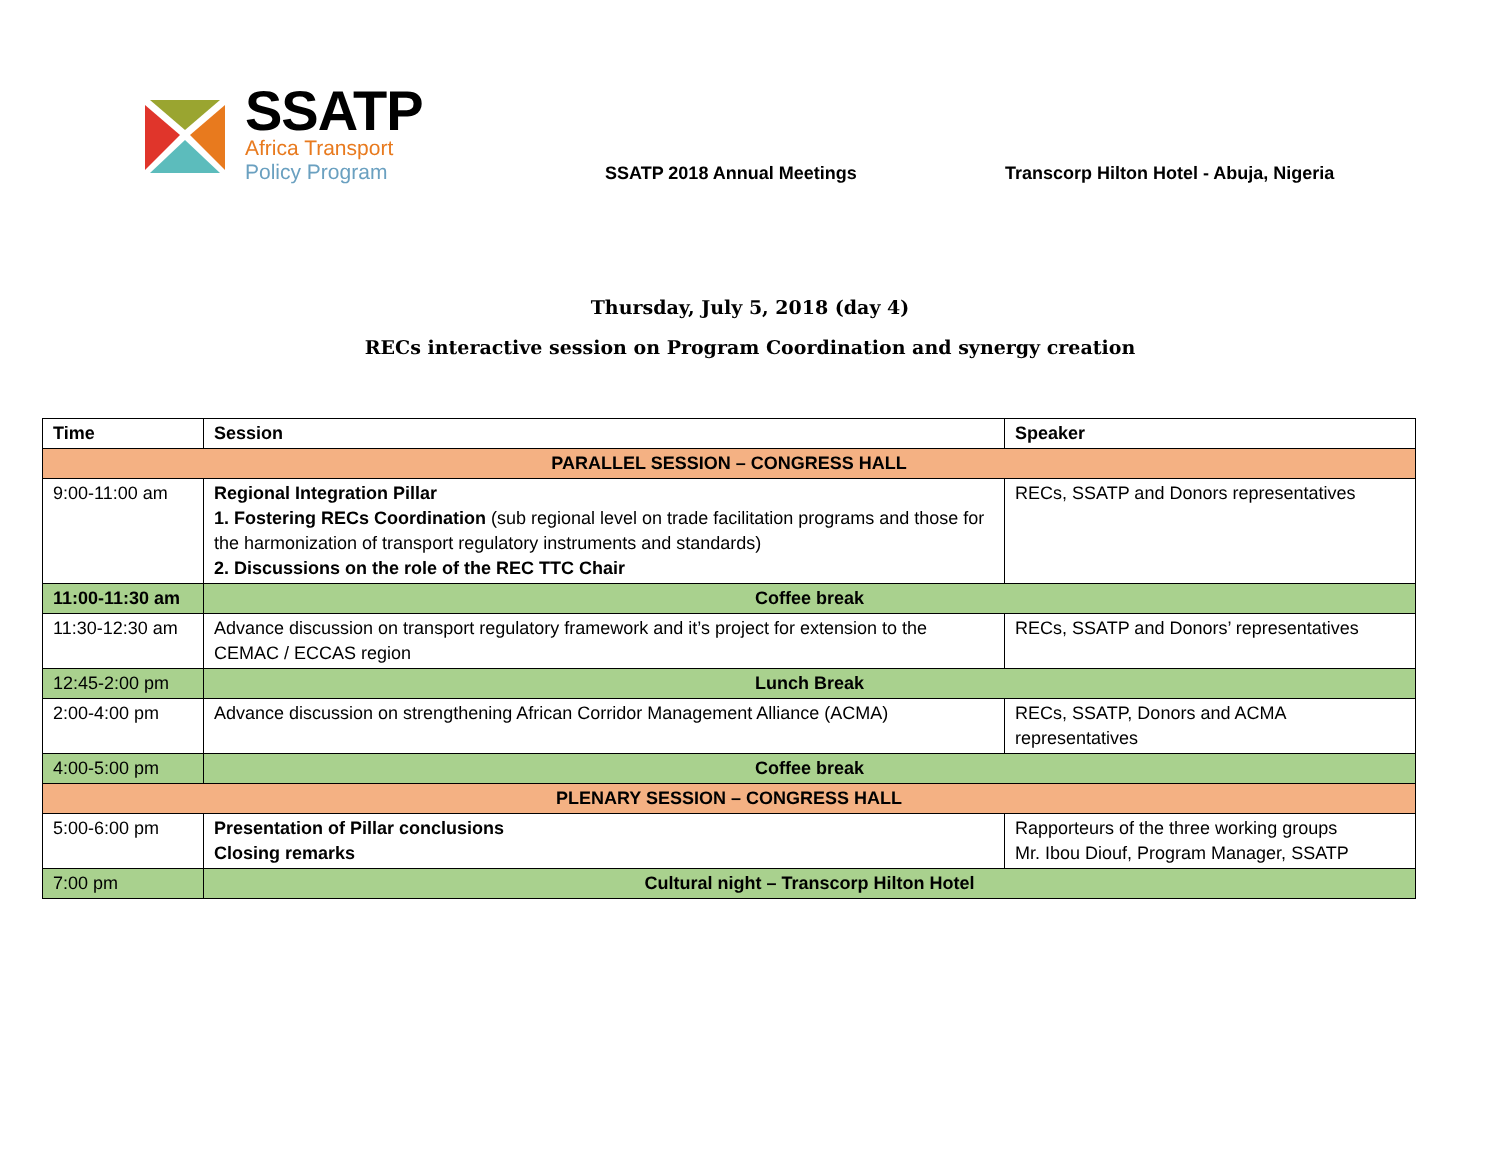SSATP
Africa Transport
Policy Program
SSATP 2018 Annual Meetings
Transcorp Hilton Hotel - Abuja, Nigeria
Thursday, July 5, 2018 (day 4)
RECs interactive session on Program Coordination and synergy creation
| Time | Session | Speaker |
| --- | --- | --- |
| PARALLEL SESSION – CONGRESS HALL | | |
| 9:00-11:00 am | Regional Integration Pillar 1. Fostering RECs Coordination (sub regional level on trade facilitation programs and those for the harmonization of transport regulatory instruments and standards) 2. Discussions on the role of the REC TTC Chair | RECs, SSATP and Donors representatives |
| 11:00-11:30 am | Coffee break | |
| 11:30-12:30 am | Advance discussion on transport regulatory framework and it’s project for extension to the CEMAC / ECCAS region | RECs, SSATP and Donors’ representatives |
| 12:45-2:00 pm | Lunch Break | |
| 2:00-4:00 pm | Advance discussion on strengthening African Corridor Management Alliance (ACMA) | RECs, SSATP, Donors and ACMA representatives |
| 4:00-5:00 pm | Coffee break | |
| PLENARY SESSION – CONGRESS HALL | | |
| 5:00-6:00 pm | Presentation of Pillar conclusions Closing remarks | Rapporteurs of the three working groups Mr. Ibou Diouf, Program Manager, SSATP |
| 7:00 pm | Cultural night – Transcorp Hilton Hotel | |